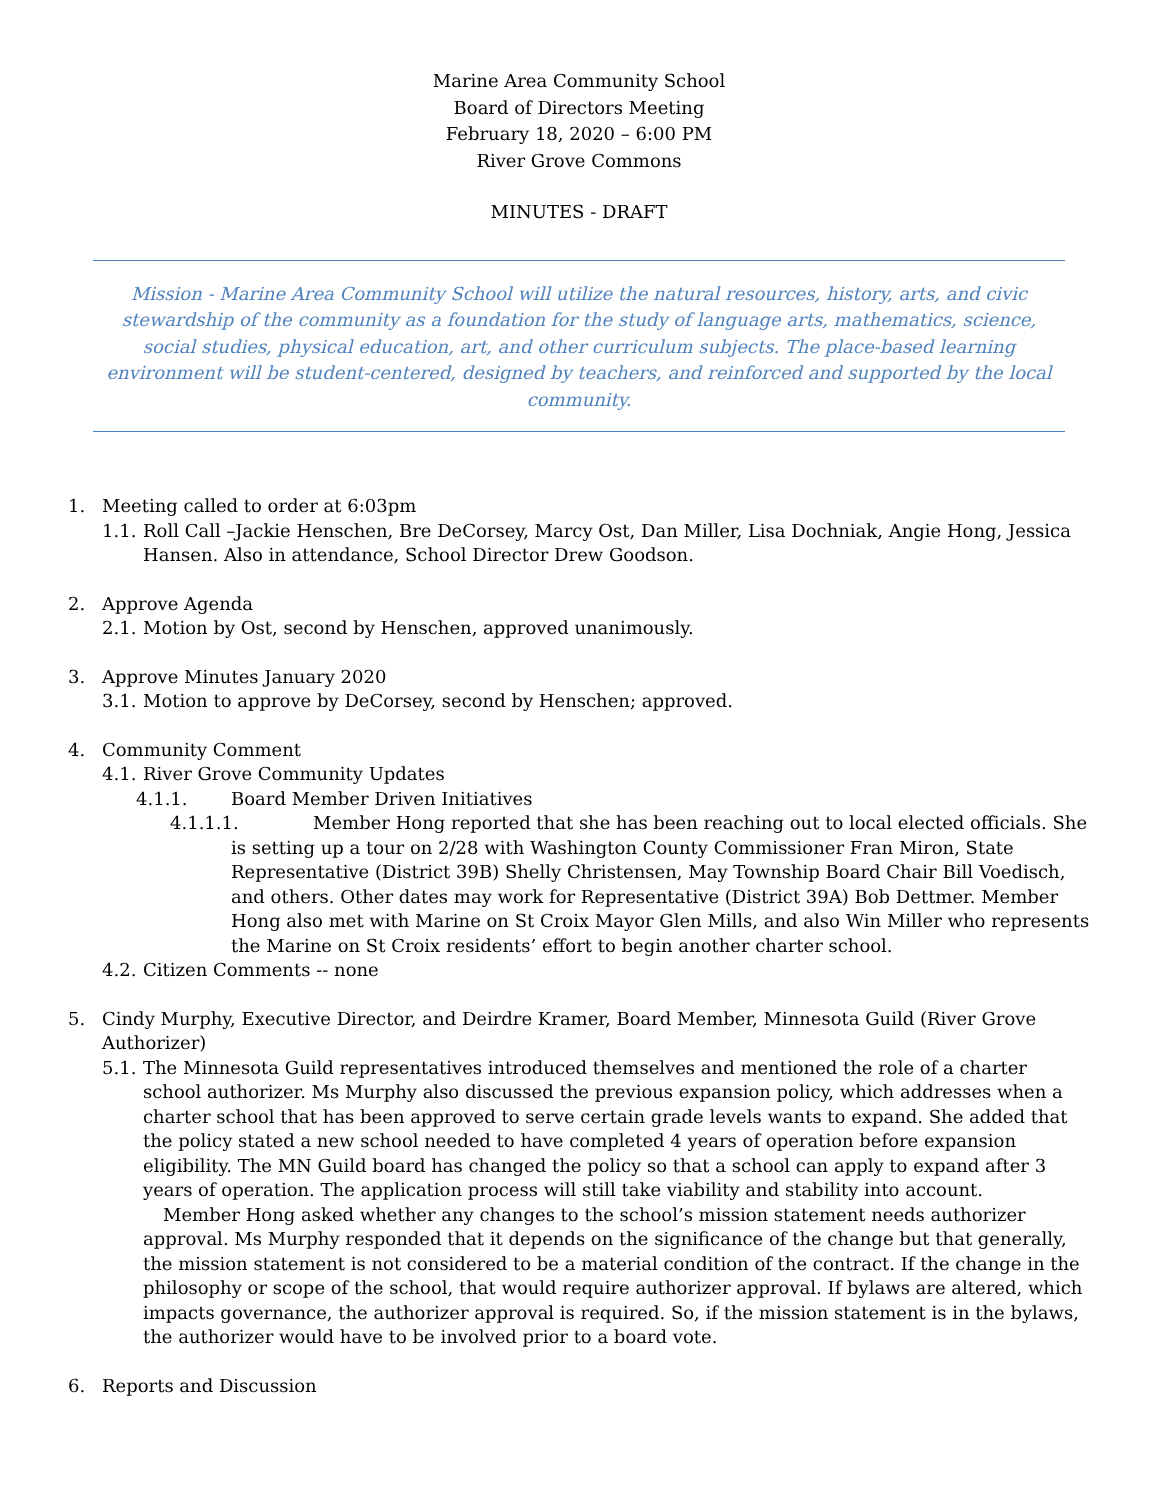Marine Area Community School
Board of Directors Meeting
February 18, 2020 – 6:00 PM
River Grove Commons
MINUTES - DRAFT
Mission - Marine Area Community School will utilize the natural resources, history, arts, and civic stewardship of the community as a foundation for the study of language arts, mathematics, science, social studies, physical education, art, and other curriculum subjects. The place-based learning environment will be student-centered, designed by teachers, and reinforced and supported by the local community.
1. Meeting called to order at 6:03pm
1.1. Roll Call –Jackie Henschen, Bre DeCorsey, Marcy Ost, Dan Miller, Lisa Dochniak, Angie Hong, Jessica Hansen. Also in attendance, School Director Drew Goodson.
2. Approve Agenda
2.1. Motion by Ost, second by Henschen, approved unanimously.
3. Approve Minutes January 2020
3.1. Motion to approve by DeCorsey, second by Henschen; approved.
4. Community Comment
4.1. River Grove Community Updates
4.1.1. Board Member Driven Initiatives
4.1.1.1.
Member Hong reported that she has been reaching out to local elected officials. She is setting up a tour on 2/28 with Washington County Commissioner Fran Miron, State Representative (District 39B) Shelly Christensen, May Township Board Chair Bill Voedisch, and others. Other dates may work for Representative (District 39A) Bob Dettmer. Member Hong also met with Marine on St Croix Mayor Glen Mills, and also Win Miller who represents the Marine on St Croix residents’ effort to begin another charter school.
4.2. Citizen Comments -- none
5. Cindy Murphy, Executive Director, and Deirdre Kramer, Board Member, Minnesota Guild (River Grove Authorizer)
5.1. The Minnesota Guild representatives introduced themselves and mentioned the role of a charter school authorizer. Ms Murphy also discussed the previous expansion policy, which addresses when a charter school that has been approved to serve certain grade levels wants to expand. She added that the policy stated a new school needed to have completed 4 years of operation before expansion eligibility. The MN Guild board has changed the policy so that a school can apply to expand after 3 years of operation. The application process will still take viability and stability into account.
Member Hong asked whether any changes to the school’s mission statement needs authorizer approval. Ms Murphy responded that it depends on the significance of the change but that generally, the mission statement is not considered to be a material condition of the contract. If the change in the philosophy or scope of the school, that would require authorizer approval. If bylaws are altered, which impacts governance, the authorizer approval is required. So, if the mission statement is in the bylaws, the authorizer would have to be involved prior to a board vote.
6. Reports and Discussion